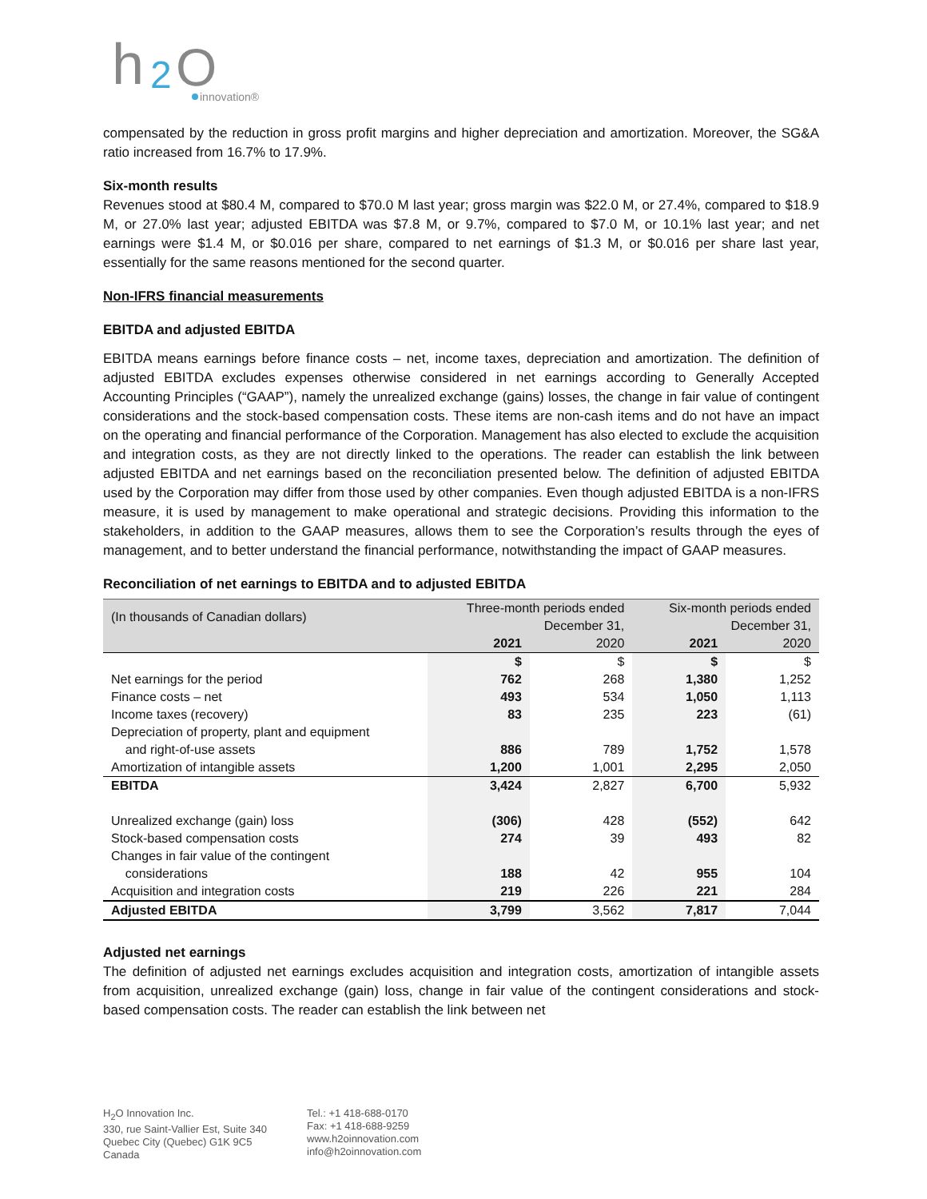h
2
O
innovation®
compensated by the reduction in gross profit margins and higher depreciation and amortization. Moreover, the SG&A ratio increased from 16.7% to 17.9%.
Six-month results
Revenues stood at $80.4 M, compared to $70.0 M last year; gross margin was $22.0 M, or 27.4%, compared to $18.9 M, or 27.0% last year; adjusted EBITDA was $7.8 M, or 9.7%, compared to $7.0 M, or 10.1% last year; and net earnings were $1.4 M, or $0.016 per share, compared to net earnings of $1.3 M, or $0.016 per share last year, essentially for the same reasons mentioned for the second quarter.
Non-IFRS financial measurements
EBITDA and adjusted EBITDA
EBITDA means earnings before finance costs – net, income taxes, depreciation and amortization. The definition of adjusted EBITDA excludes expenses otherwise considered in net earnings according to Generally Accepted Accounting Principles (“GAAP”), namely the unrealized exchange (gains) losses, the change in fair value of contingent considerations and the stock-based compensation costs. These items are non-cash items and do not have an impact on the operating and financial performance of the Corporation. Management has also elected to exclude the acquisition and integration costs, as they are not directly linked to the operations. The reader can establish the link between adjusted EBITDA and net earnings based on the reconciliation presented below. The definition of adjusted EBITDA used by the Corporation may differ from those used by other companies. Even though adjusted EBITDA is a non-IFRS measure, it is used by management to make operational and strategic decisions. Providing this information to the stakeholders, in addition to the GAAP measures, allows them to see the Corporation’s results through the eyes of management, and to better understand the financial performance, notwithstanding the impact of GAAP measures.
Reconciliation of net earnings to EBITDA and to adjusted EBITDA
| (In thousands of Canadian dollars) | Three-month periods ended December 31, | | Six-month periods ended December 31, | |
| | 2021 | 2020 | 2021 | 2020 |
| | $ | $ | $ | $ |
| Net earnings for the period | 762 | 268 | 1,380 | 1,252 |
| Finance costs – net | 493 | 534 | 1,050 | 1,113 |
| Income taxes (recovery) | 83 | 235 | 223 | (61) |
| Depreciation of property, plant and equipment and right-of-use assets | 886 | 789 | 1,752 | 1,578 |
| Amortization of intangible assets | 1,200 | 1,001 | 2,295 | 2,050 |
| EBITDA | 3,424 | 2,827 | 6,700 | 5,932 |
| Unrealized exchange (gain) loss | (306) | 428 | (552) | 642 |
| Stock-based compensation costs | 274 | 39 | 493 | 82 |
| Changes in fair value of the contingent considerations | 188 | 42 | 955 | 104 |
| Acquisition and integration costs | 219 | 226 | 221 | 284 |
| Adjusted EBITDA | 3,799 | 3,562 | 7,817 | 7,044 |
Adjusted net earnings
The definition of adjusted net earnings excludes acquisition and integration costs, amortization of intangible assets from acquisition, unrealized exchange (gain) loss, change in fair value of the contingent considerations and stock-based compensation costs. The reader can establish the link between net
H<sub>2</sub>O Innovation Inc.
330, rue Saint-Vallier Est, Suite 340
Quebec City (Quebec) G1K 9C5
Canada
Tel.: +1 418-688-0170
Fax: +1 418-688-9259
www.h2oinnovation.com
info@h2oinnovation.com